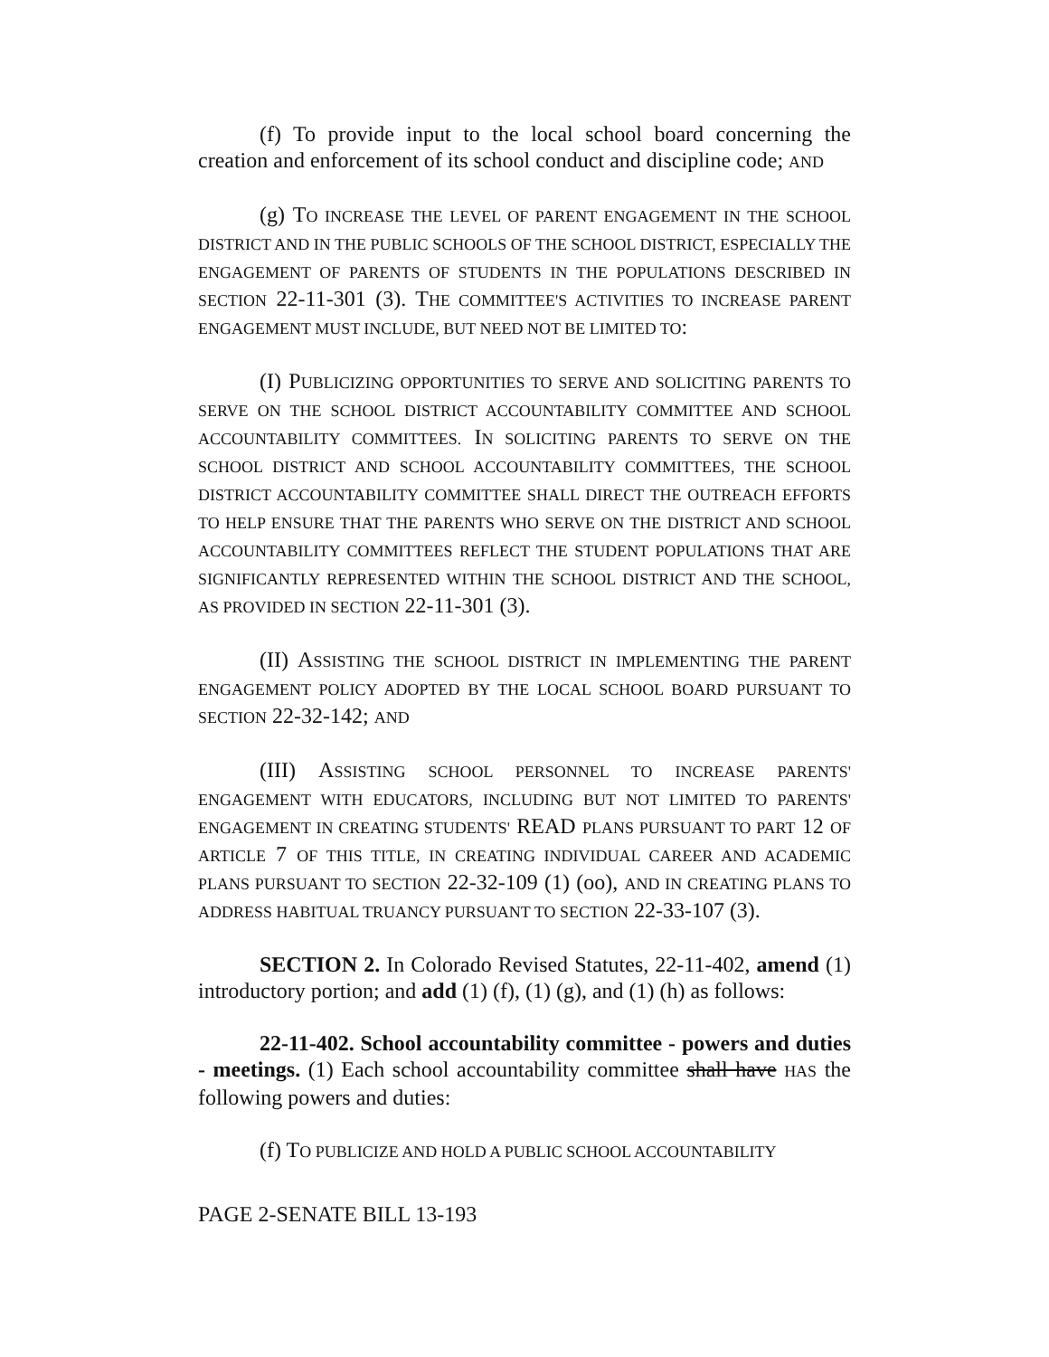(f) To provide input to the local school board concerning the creation and enforcement of its school conduct and discipline code; AND
(g) TO INCREASE THE LEVEL OF PARENT ENGAGEMENT IN THE SCHOOL DISTRICT AND IN THE PUBLIC SCHOOLS OF THE SCHOOL DISTRICT, ESPECIALLY THE ENGAGEMENT OF PARENTS OF STUDENTS IN THE POPULATIONS DESCRIBED IN SECTION 22-11-301 (3). THE COMMITTEE'S ACTIVITIES TO INCREASE PARENT ENGAGEMENT MUST INCLUDE, BUT NEED NOT BE LIMITED TO:
(I) PUBLICIZING OPPORTUNITIES TO SERVE AND SOLICITING PARENTS TO SERVE ON THE SCHOOL DISTRICT ACCOUNTABILITY COMMITTEE AND SCHOOL ACCOUNTABILITY COMMITTEES. IN SOLICITING PARENTS TO SERVE ON THE SCHOOL DISTRICT AND SCHOOL ACCOUNTABILITY COMMITTEES, THE SCHOOL DISTRICT ACCOUNTABILITY COMMITTEE SHALL DIRECT THE OUTREACH EFFORTS TO HELP ENSURE THAT THE PARENTS WHO SERVE ON THE DISTRICT AND SCHOOL ACCOUNTABILITY COMMITTEES REFLECT THE STUDENT POPULATIONS THAT ARE SIGNIFICANTLY REPRESENTED WITHIN THE SCHOOL DISTRICT AND THE SCHOOL, AS PROVIDED IN SECTION 22-11-301 (3).
(II) ASSISTING THE SCHOOL DISTRICT IN IMPLEMENTING THE PARENT ENGAGEMENT POLICY ADOPTED BY THE LOCAL SCHOOL BOARD PURSUANT TO SECTION 22-32-142; AND
(III) ASSISTING SCHOOL PERSONNEL TO INCREASE PARENTS' ENGAGEMENT WITH EDUCATORS, INCLUDING BUT NOT LIMITED TO PARENTS' ENGAGEMENT IN CREATING STUDENTS' READ PLANS PURSUANT TO PART 12 OF ARTICLE 7 OF THIS TITLE, IN CREATING INDIVIDUAL CAREER AND ACADEMIC PLANS PURSUANT TO SECTION 22-32-109 (1) (oo), AND IN CREATING PLANS TO ADDRESS HABITUAL TRUANCY PURSUANT TO SECTION 22-33-107 (3).
SECTION 2. In Colorado Revised Statutes, 22-11-402, amend (1) introductory portion; and add (1) (f), (1) (g), and (1) (h) as follows:
22-11-402. School accountability committee - powers and duties - meetings. (1) Each school accountability committee shall have HAS the following powers and duties:
(f) TO PUBLICIZE AND HOLD A PUBLIC SCHOOL ACCOUNTABILITY
PAGE 2-SENATE BILL 13-193